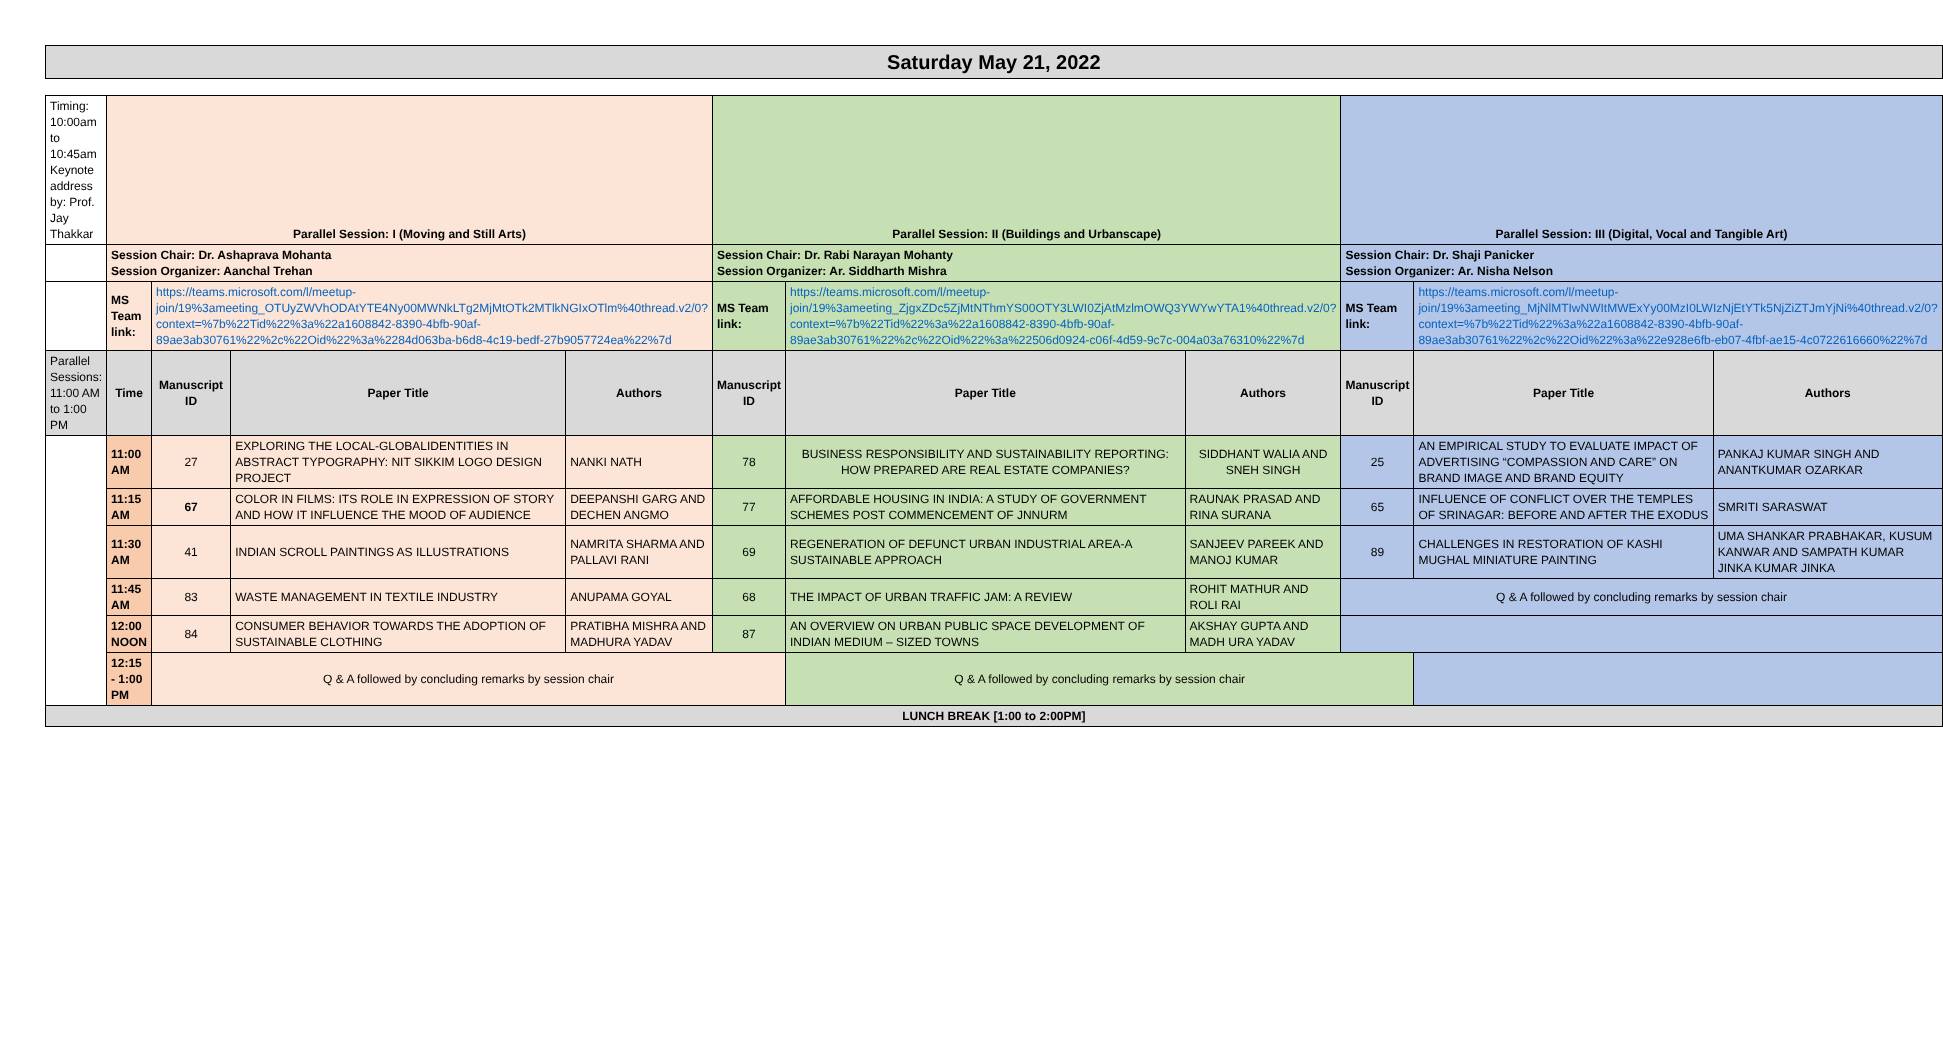| Saturday May 21, 2022 | | | | | | | | | | |
| Timing: 10:00am to 10:45am Keynote address by: Prof. Jay Thakkar | Parallel Session: I (Moving and Still Arts) | | | | Parallel Session: II (Buildings and Urbanscape) | | | Parallel Session: III (Digital, Vocal and Tangible Art) | | |
| | Session Chair: Dr. Ashaprava Mohanta Session Organizer: Aanchal Trehan | | | | Session Chair: Dr. Rabi Narayan Mohanty Session Organizer: Ar. Siddharth Mishra | | | Session Chair: Dr. Shaji Panicker Session Organizer: Ar. Nisha Nelson | | |
| | MS Team link: | https://teams.microsoft.com/l/meetup-join/19%3ameeting_OTUyZWVhODAtYTE4Ny00MWNkLTg2MjMtOTk2MTlkNGIxOTlm%40thread.v2/0?context=%7b%22Tid%22%3a%22a1608842-8390-4bfb-90af-89ae3ab30761%22%2c%22Oid%22%3a%2284d063ba-b6d8-4c19-bedf-27b9057724ea%22%7d | | | MS Team link: | https://teams.microsoft.com/l/meetup-join/19%3ameeting_ZjgxZDc5ZjMtNThmYS00OTY3LWI0ZjAtMzlmOWQ3YWYwYTA1%40thread.v2/0?context=%7b%22Tid%22%3a%22a1608842-8390-4bfb-90af-89ae3ab30761%22%2c%22Oid%22%3a%22506d0924-c06f-4d59-9c7c-004a03a76310%22%7d | | MS Team link: | https://teams.microsoft.com/l/meetup-join/19%3ameeting_MjNlMTIwNWItMWExYy00MzI0LWIzNjEtYTk5NjZiZTJmYjNi%40thread.v2/0?context=%7b%22Tid%22%3a%22a1608842-8390-4bfb-90af-89ae3ab30761%22%2c%22Oid%22%3a%22e928e6fb-eb07-4fbf-ae15-4c0722616660%22%7d | |
| Parallel Sessions: 11:00 AM to 1:00 PM | Time | Manuscript ID | Paper Title | Authors | Manuscript ID | Paper Title | Authors | Manuscript ID | Paper Title | Authors |
| | 11:00 AM | 27 | EXPLORING THE LOCAL-GLOBALIDENTITIES IN ABSTRACT TYPOGRAPHY: NIT SIKKIM LOGO DESIGN PROJECT | NANKI NATH | 78 | BUSINESS RESPONSIBILITY AND SUSTAINABILITY REPORTING: HOW PREPARED ARE REAL ESTATE COMPANIES? | SIDDHANT WALIA AND SNEH SINGH | 25 | AN EMPIRICAL STUDY TO EVALUATE IMPACT OF ADVERTISING “COMPASSION AND CARE” ON BRAND IMAGE AND BRAND EQUITY | PANKAJ KUMAR SINGH AND ANANTKUMAR OZARKAR |
| | 11:15 AM | 67 | COLOR IN FILMS: ITS ROLE IN EXPRESSION OF STORY AND HOW IT INFLUENCE THE MOOD OF AUDIENCE | DEEPANSHI GARG AND DECHEN ANGMO | 77 | AFFORDABLE HOUSING IN INDIA: A STUDY OF GOVERNMENT SCHEMES POST COMMENCEMENT OF JNNURM | RAUNAK PRASAD AND RINA SURANA | 65 | INFLUENCE OF CONFLICT OVER THE TEMPLES OF SRINAGAR: BEFORE AND AFTER THE EXODUS | SMRITI SARASWAT |
| | 11:30 AM | 41 | INDIAN SCROLL PAINTINGS AS ILLUSTRATIONS | NAMRITA SHARMA AND PALLAVI RANI | 69 | REGENERATION OF DEFUNCT URBAN INDUSTRIAL AREA-A SUSTAINABLE APPROACH | SANJEEV PAREEK AND MANOJ KUMAR | 89 | CHALLENGES IN RESTORATION OF KASHI MUGHAL MINIATURE PAINTING | UMA SHANKAR PRABHAKAR, KUSUM KANWAR AND SAMPATH KUMAR JINKA KUMAR JINKA |
| | 11:45 AM | 83 | WASTE MANAGEMENT IN TEXTILE INDUSTRY | ANUPAMA GOYAL | 68 | THE IMPACT OF URBAN TRAFFIC JAM: A REVIEW | ROHIT MATHUR AND ROLI RAI | Q & A followed by concluding remarks by session chair | | |
| | 12:00 NOON | 84 | CONSUMER BEHAVIOR TOWARDS THE ADOPTION OF SUSTAINABLE CLOTHING | PRATIBHA MISHRA AND MADHURA YADAV | 87 | AN OVERVIEW ON URBAN PUBLIC SPACE DEVELOPMENT OF INDIAN MEDIUM – SIZED TOWNS | AKSHAY GUPTA AND MADH URA YADAV | | | |
| | 12:15 - 1:00 PM | Q & A followed by concluding remarks by session chair | | | | Q & A followed by concluding remarks by session chair | | | | |
| LUNCH BREAK [1:00 to 2:00PM] | | | | | | | | | | |